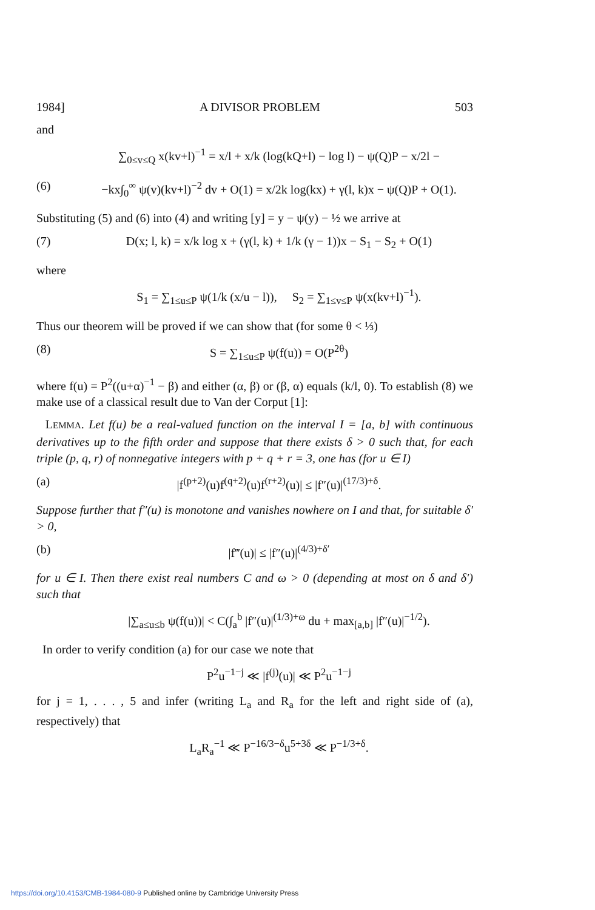1984] A DIVISOR PROBLEM 503
and
∑<sub>0≤v≤Q</sub> x(kv+l)<sup>−1</sup> = x/l + x/k (log(kQ+l) − log l) − ψ(Q)P − x/2l −
(6) −kx∫<sub>0</sub><sup>∞</sup> ψ(v)(kv+l)<sup>−2</sup> dv + O(1) = x/2k log(kx) + γ(l, k)x − ψ(Q)P + O(1).
Substituting (5) and (6) into (4) and writing [y] = y − ψ(y) − ½ we arrive at
(7) D(x; l, k) = x/k log x + (γ(l, k) + 1/k (γ − 1))x − S<sub>1</sub> − S<sub>2</sub> + O(1)
where
S<sub>1</sub> = ∑<sub>1≤u≤P</sub> ψ(1/k (x/u − l)), S<sub>2</sub> = ∑<sub>1≤v≤P</sub> ψ(x(kv+l)<sup>−1</sup>).
Thus our theorem will be proved if we can show that (for some θ < ⅓)
(8) S = ∑<sub>1≤u≤P</sub> ψ(f(u)) = O(P<sup>2θ</sup>)
where f(u) = P<sup>2</sup>((u+α)<sup>−1</sup> − β) and either (α, β) or (β, α) equals (k/l, 0). To establish (8) we make use of a classical result due to Van der Corput [1]:
LEMMA. Let f(u) be a real-valued function on the interval I = [a, b] with continuous derivatives up to the fifth order and suppose that there exists δ > 0 such that, for each triple (p, q, r) of nonnegative integers with p + q + r = 3, one has (for u ∈ I)
(a) |f<sup>(p+2)</sup>(u)f<sup>(q+2)</sup>(u)f<sup>(r+2)</sup>(u)| ≤ |f″(u)|<sup>(17/3)+δ</sup>.
Suppose further that f″(u) is monotone and vanishes nowhere on I and that, for suitable δ′ > 0,
(b) |f‴(u)| ≤ |f″(u)|<sup>(4/3)+δ′</sup>
for u ∈ I. Then there exist real numbers C and ω > 0 (depending at most on δ and δ′) such that
|∑<sub>a≤u≤b</sub> ψ(f(u))| < C(∫<sub>a</sub><sup>b</sup> |f″(u)|<sup>(1/3)+ω</sup> du + max<sub>[a,b]</sub> |f″(u)|<sup>−1/2</sup>).
In order to verify condition (a) for our case we note that
P<sup>2</sup>u<sup>−1−j</sup> ≪ |f<sup>(j)</sup>(u)| ≪ P<sup>2</sup>u<sup>−1−j</sup>
for j = 1, . . . , 5 and infer (writing L<sub>a</sub> and R<sub>a</sub> for the left and right side of (a), respectively) that
L<sub>a</sub>R<sub>a</sub><sup>−1</sup> ≪ P<sup>−16/3−δ</sup>u<sup>5+3δ</sup> ≪ P<sup>−1/3+δ</sup>.
https://doi.org/10.4153/CMB-1984-080-9 Published online by Cambridge University Press